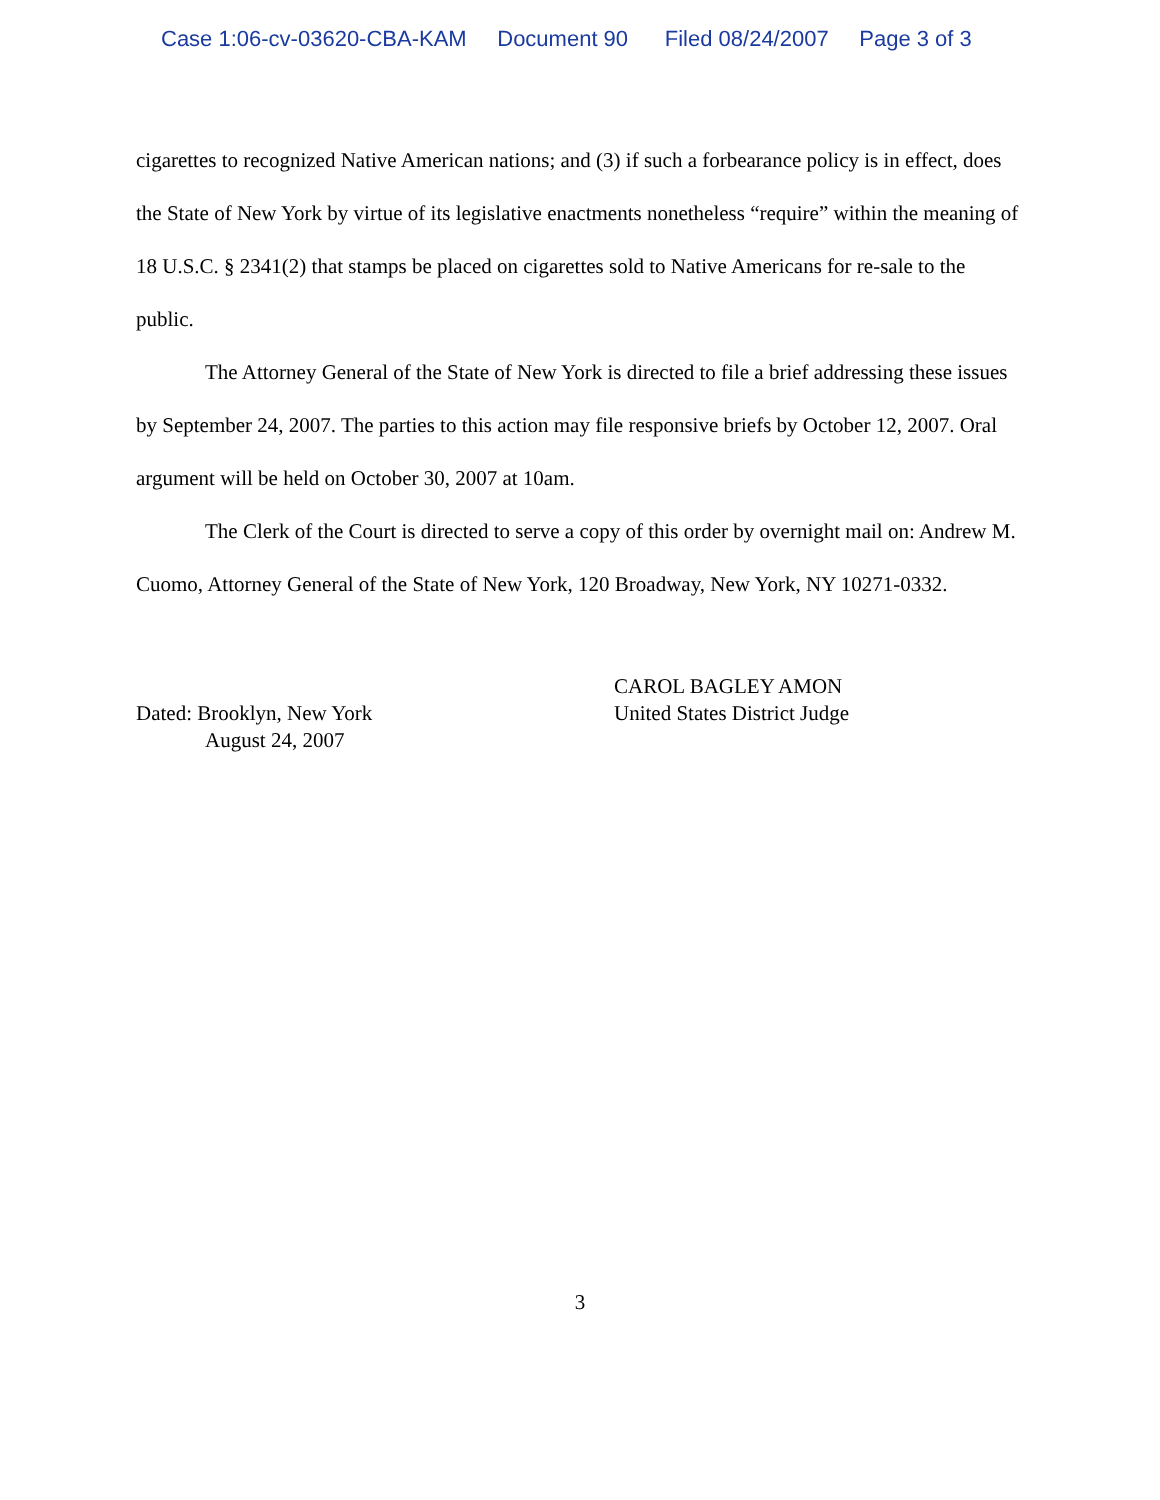Case 1:06-cv-03620-CBA-KAM Document 90 Filed 08/24/2007 Page 3 of 3
cigarettes to recognized Native American nations; and (3) if such a forbearance policy is in effect, does the State of New York by virtue of its legislative enactments nonetheless “require” within the meaning of 18 U.S.C. § 2341(2) that stamps be placed on cigarettes sold to Native Americans for re-sale to the public.
The Attorney General of the State of New York is directed to file a brief addressing these issues by September 24, 2007. The parties to this action may file responsive briefs by October 12, 2007. Oral argument will be held on October 30, 2007 at 10am.
The Clerk of the Court is directed to serve a copy of this order by overnight mail on: Andrew M. Cuomo, Attorney General of the State of New York, 120 Broadway, New York, NY 10271-0332.
Dated: Brooklyn, New York
August 24, 2007
CAROL BAGLEY AMON
United States District Judge
3